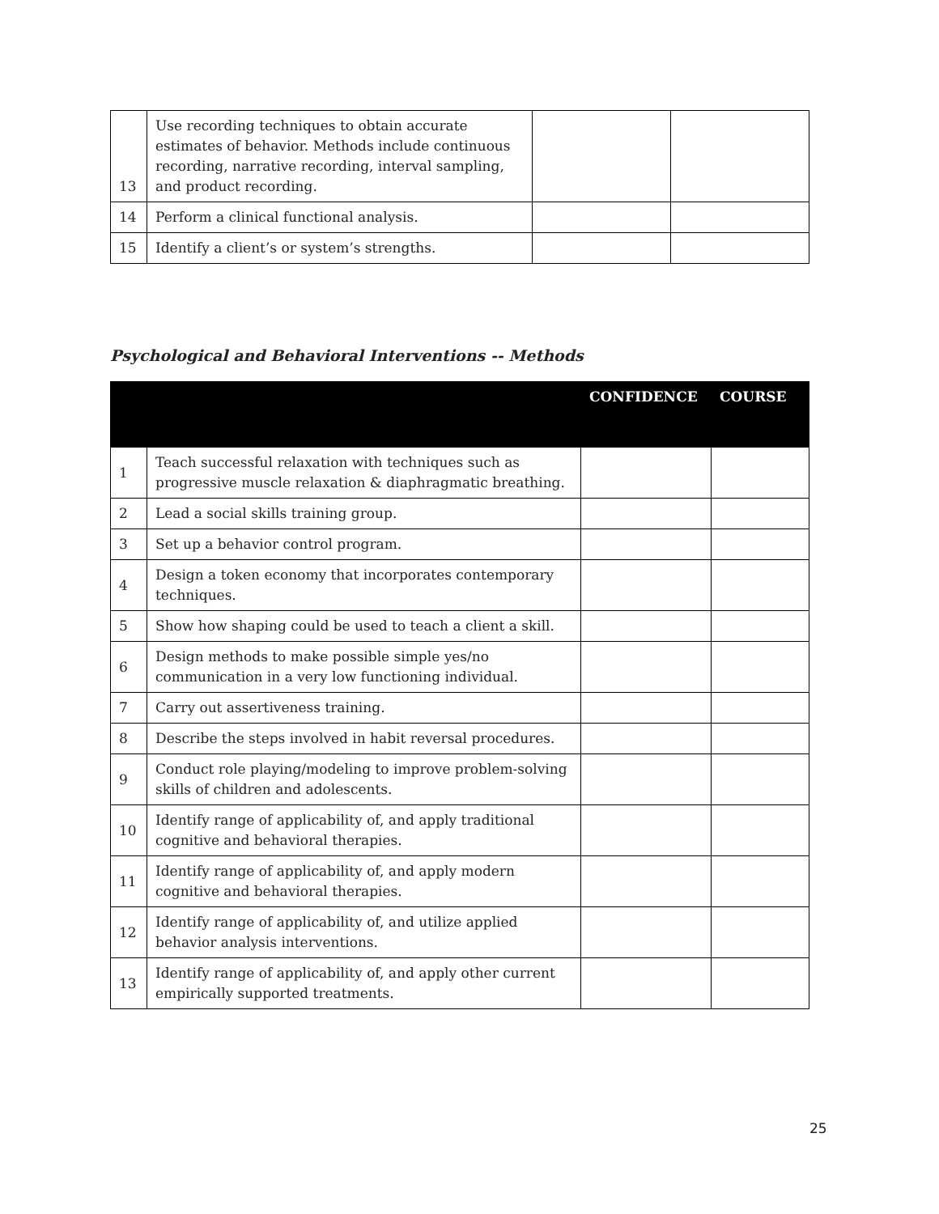| 13 | Use recording techniques to obtain accurate estimates of behavior. Methods include continuous recording, narrative recording, interval sampling, and product recording. | | |
| 14 | Perform a clinical functional analysis. | | |
| 15 | Identify a client’s or system’s strengths. | | |
Psychological and Behavioral Interventions -- Methods
| | | CONFIDENCE | COURSE |
| --- | --- | --- | --- |
| 1 | Teach successful relaxation with techniques such as progressive muscle relaxation & diaphragmatic breathing. | | |
| 2 | Lead a social skills training group. | | |
| 3 | Set up a behavior control program. | | |
| 4 | Design a token economy that incorporates contemporary techniques. | | |
| 5 | Show how shaping could be used to teach a client a skill. | | |
| 6 | Design methods to make possible simple yes/no communication in a very low functioning individual. | | |
| 7 | Carry out assertiveness training. | | |
| 8 | Describe the steps involved in habit reversal procedures. | | |
| 9 | Conduct role playing/modeling to improve problem-solving skills of children and adolescents. | | |
| 10 | Identify range of applicability of, and apply traditional cognitive and behavioral therapies. | | |
| 11 | Identify range of applicability of, and apply modern cognitive and behavioral therapies. | | |
| 12 | Identify range of applicability of, and utilize applied behavior analysis interventions. | | |
| 13 | Identify range of applicability of, and apply other current empirically supported treatments. | | |
25